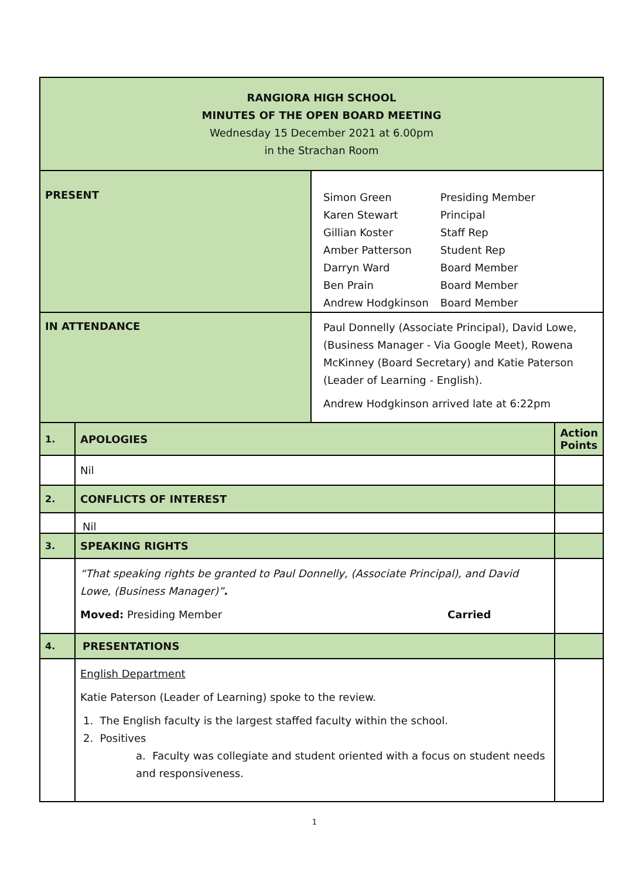| RANGIORA HIGH SCHOOL MINUTES OF THE OPEN BOARD MEETING Wednesday 15 December 2021 at 6.00pm in the Strachan Room | | | |
| PRESENT | | / Simon Green / Presiding Member / / Karen Stewart / Principal / / Gillian Koster / Staff Rep / / Amber Patterson / Student Rep / / Darryn Ward / Board Member / / Ben Prain / Board Member / / Andrew Hodgkinson / Board Member / | |
| IN ATTENDANCE | | Paul Donnelly (Associate Principal), David Lowe, (Business Manager - Via Google Meet), Rowena McKinney (Board Secretary) and Katie Paterson (Leader of Learning - English). Andrew Hodgkinson arrived late at 6:22pm | |
| 1. | APOLOGIES | | Action Points |
| | Nil | | |
| 2. | CONFLICTS OF INTEREST | | |
| | Nil | | |
| 3. | SPEAKING RIGHTS | | |
| | “That speaking rights be granted to Paul Donnelly, (Associate Principal), and David Lowe, (Business Manager)” . Moved: Presiding Member Carried | | |
| 4. | PRESENTATIONS | | |
| | English Department Katie Paterson (Leader of Learning) spoke to the review. 1. The English faculty is the largest staffed faculty within the school. 2. Positives a. Faculty was collegiate and student oriented with a focus on student needs and responsiveness. | | |
1